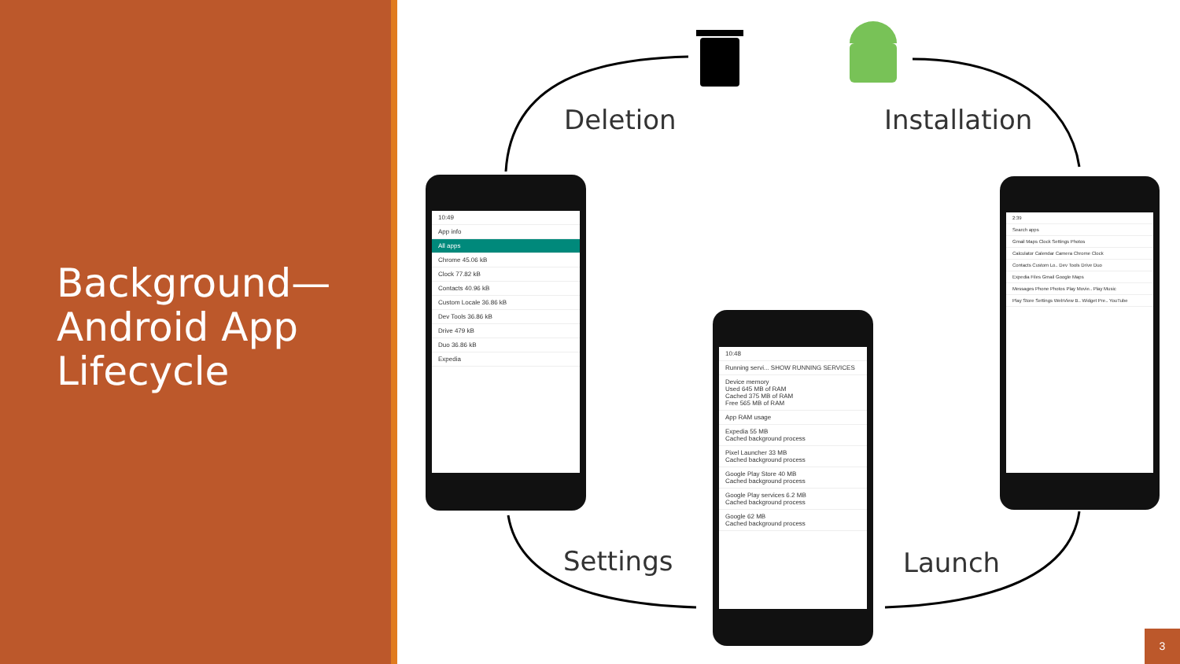Background—
Android App
Lifecycle
Deletion Installation
Settings Launch
10:49
App info
All apps
Chrome 45.06 kB
Clock 77.82 kB
Contacts 40.96 kB
Custom Locale 36.86 kB
Dev Tools 36.86 kB
Drive 479 kB
Duo 36.86 kB
Expedia
10:48
Running servi... SHOW RUNNING SERVICES
Device memory
Used 645 MB of RAM
Cached 375 MB of RAM
Free 565 MB of RAM
App RAM usage
Expedia 55 MB
Cached background process
Pixel Launcher 33 MB
Cached background process
Google Play Store 40 MB
Cached background process
Google Play services 6.2 MB
Cached background process
Google 62 MB
Cached background process
2:39
Search apps
Gmail Maps Clock Settings Photos
Calculator Calendar Camera Chrome Clock
Contacts Custom Lo.. Dev Tools Drive Duo
Expedia Files Gmail Google Maps
Messages Phone Photos Play Movie.. Play Music
Play Store Settings WebView B.. Widget Pre.. YouTube
3